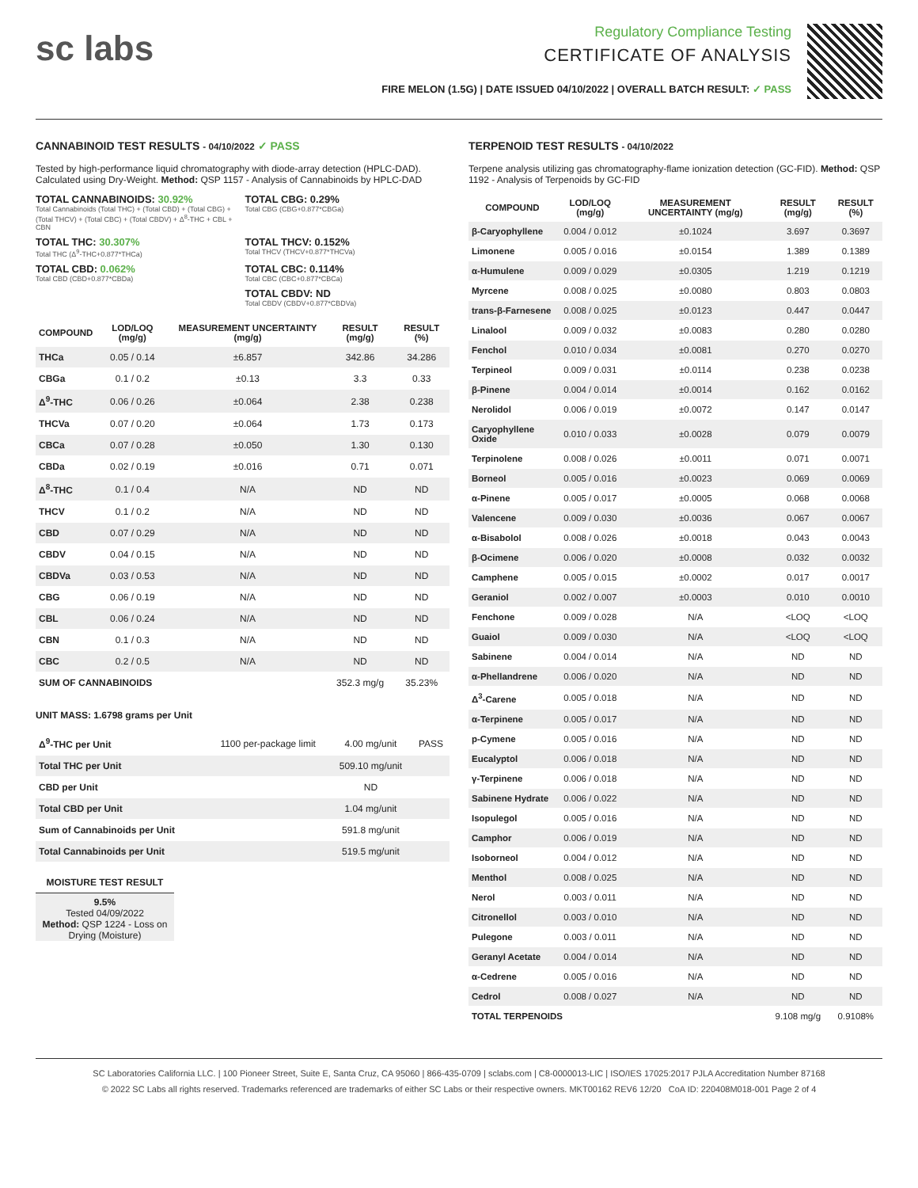sc labs
Regulatory Compliance Testing
CERTIFICATE OF ANALYSIS
FIRE MELON (1.5G) | DATE ISSUED 04/10/2022 | OVERALL BATCH RESULT: ✓ PASS
CANNABINOID TEST RESULTS - 04/10/2022 ✓ PASS
Tested by high-performance liquid chromatography with diode-array detection (HPLC-DAD). Calculated using Dry-Weight. Method: QSP 1157 - Analysis of Cannabinoids by HPLC-DAD
TOTAL CANNABINOIDS: 30.92%
Total Cannabinoids (Total THC) + (Total CBD) + (Total CBG) + (Total THCV) + (Total CBC) + (Total CBDV) + Δ<sup>8</sup>-THC + CBL + CBN
TOTAL CBG: 0.29%
Total CBG (CBG+0.877*CBGa)
TOTAL THC: 30.307%
Total THC (Δ<sup>9</sup>-THC+0.877*THCa)
TOTAL THCV: 0.152%
Total THCV (THCV+0.877*THCVa)
TOTAL CBD: 0.062%
Total CBD (CBD+0.877*CBDa)
TOTAL CBC: 0.114%
Total CBC (CBC+0.877*CBCa)
TOTAL CBDV: ND
Total CBDV (CBDV+0.877*CBDVa)
| COMPOUND | LOD/LOQ (mg/g) | MEASUREMENT UNCERTAINTY (mg/g) | RESULT (mg/g) | RESULT (%) |
| --- | --- | --- | --- | --- |
| THCa | 0.05 / 0.14 | ±6.857 | 342.86 | 34.286 |
| CBGa | 0.1 / 0.2 | ±0.13 | 3.3 | 0.33 |
| Δ<sup>9</sup>-THC | 0.06 / 0.26 | ±0.064 | 2.38 | 0.238 |
| THCVa | 0.07 / 0.20 | ±0.064 | 1.73 | 0.173 |
| CBCa | 0.07 / 0.28 | ±0.050 | 1.30 | 0.130 |
| CBDa | 0.02 / 0.19 | ±0.016 | 0.71 | 0.071 |
| Δ<sup>8</sup>-THC | 0.1 / 0.4 | N/A | ND | ND |
| THCV | 0.1 / 0.2 | N/A | ND | ND |
| CBD | 0.07 / 0.29 | N/A | ND | ND |
| CBDV | 0.04 / 0.15 | N/A | ND | ND |
| CBDVa | 0.03 / 0.53 | N/A | ND | ND |
| CBG | 0.06 / 0.19 | N/A | ND | ND |
| CBL | 0.06 / 0.24 | N/A | ND | ND |
| CBN | 0.1 / 0.3 | N/A | ND | ND |
| CBC | 0.2 / 0.5 | N/A | ND | ND |
| SUM OF CANNABINOIDS | | | 352.3 mg/g | 35.23% |
UNIT MASS: 1.6798 grams per Unit
| Δ<sup>9</sup>-THC per Unit | 1100 per-package limit | 4.00 mg/unit | PASS |
| Total THC per Unit | | 509.10 mg/unit | |
| CBD per Unit | | ND | |
| Total CBD per Unit | | 1.04 mg/unit | |
| Sum of Cannabinoids per Unit | | 591.8 mg/unit | |
| Total Cannabinoids per Unit | | 519.5 mg/unit | |
MOISTURE TEST RESULT
9.5%
Tested 04/09/2022
Method: QSP 1224 - Loss on Drying (Moisture)
TERPENOID TEST RESULTS - 04/10/2022
Terpene analysis utilizing gas chromatography-flame ionization detection (GC-FID). Method: QSP 1192 - Analysis of Terpenoids by GC-FID
| COMPOUND | LOD/LOQ (mg/g) | MEASUREMENT UNCERTAINTY (mg/g) | RESULT (mg/g) | RESULT (%) |
| --- | --- | --- | --- | --- |
| β-Caryophyllene | 0.004 / 0.012 | ±0.1024 | 3.697 | 0.3697 |
| Limonene | 0.005 / 0.016 | ±0.0154 | 1.389 | 0.1389 |
| α-Humulene | 0.009 / 0.029 | ±0.0305 | 1.219 | 0.1219 |
| Myrcene | 0.008 / 0.025 | ±0.0080 | 0.803 | 0.0803 |
| trans-β-Farnesene | 0.008 / 0.025 | ±0.0123 | 0.447 | 0.0447 |
| Linalool | 0.009 / 0.032 | ±0.0083 | 0.280 | 0.0280 |
| Fenchol | 0.010 / 0.034 | ±0.0081 | 0.270 | 0.0270 |
| Terpineol | 0.009 / 0.031 | ±0.0114 | 0.238 | 0.0238 |
| β-Pinene | 0.004 / 0.014 | ±0.0014 | 0.162 | 0.0162 |
| Nerolidol | 0.006 / 0.019 | ±0.0072 | 0.147 | 0.0147 |
| Caryophyllene Oxide | 0.010 / 0.033 | ±0.0028 | 0.079 | 0.0079 |
| Terpinolene | 0.008 / 0.026 | ±0.0011 | 0.071 | 0.0071 |
| Borneol | 0.005 / 0.016 | ±0.0023 | 0.069 | 0.0069 |
| α-Pinene | 0.005 / 0.017 | ±0.0005 | 0.068 | 0.0068 |
| Valencene | 0.009 / 0.030 | ±0.0036 | 0.067 | 0.0067 |
| α-Bisabolol | 0.008 / 0.026 | ±0.0018 | 0.043 | 0.0043 |
| β-Ocimene | 0.006 / 0.020 | ±0.0008 | 0.032 | 0.0032 |
| Camphene | 0.005 / 0.015 | ±0.0002 | 0.017 | 0.0017 |
| Geraniol | 0.002 / 0.007 | ±0.0003 | 0.010 | 0.0010 |
| Fenchone | 0.009 / 0.028 | N/A | <LOQ | <LOQ |
| Guaiol | 0.009 / 0.030 | N/A | <LOQ | <LOQ |
| Sabinene | 0.004 / 0.014 | N/A | ND | ND |
| α-Phellandrene | 0.006 / 0.020 | N/A | ND | ND |
| Δ<sup>3</sup>-Carene | 0.005 / 0.018 | N/A | ND | ND |
| α-Terpinene | 0.005 / 0.017 | N/A | ND | ND |
| p-Cymene | 0.005 / 0.016 | N/A | ND | ND |
| Eucalyptol | 0.006 / 0.018 | N/A | ND | ND |
| γ-Terpinene | 0.006 / 0.018 | N/A | ND | ND |
| Sabinene Hydrate | 0.006 / 0.022 | N/A | ND | ND |
| Isopulegol | 0.005 / 0.016 | N/A | ND | ND |
| Camphor | 0.006 / 0.019 | N/A | ND | ND |
| Isoborneol | 0.004 / 0.012 | N/A | ND | ND |
| Menthol | 0.008 / 0.025 | N/A | ND | ND |
| Nerol | 0.003 / 0.011 | N/A | ND | ND |
| Citronellol | 0.003 / 0.010 | N/A | ND | ND |
| Pulegone | 0.003 / 0.011 | N/A | ND | ND |
| Geranyl Acetate | 0.004 / 0.014 | N/A | ND | ND |
| α-Cedrene | 0.005 / 0.016 | N/A | ND | ND |
| Cedrol | 0.008 / 0.027 | N/A | ND | ND |
| TOTAL TERPENOIDS | | | 9.108 mg/g | 0.9108% |
SC Laboratories California LLC. | 100 Pioneer Street, Suite E, Santa Cruz, CA 95060 | 866-435-0709 | sclabs.com | C8-0000013-LIC | ISO/IES 17025:2017 PJLA Accreditation Number 87168
© 2022 SC Labs all rights reserved. Trademarks referenced are trademarks of either SC Labs or their respective owners. MKT00162 REV6 12/20 CoA ID: 220408M018-001 Page 2 of 4